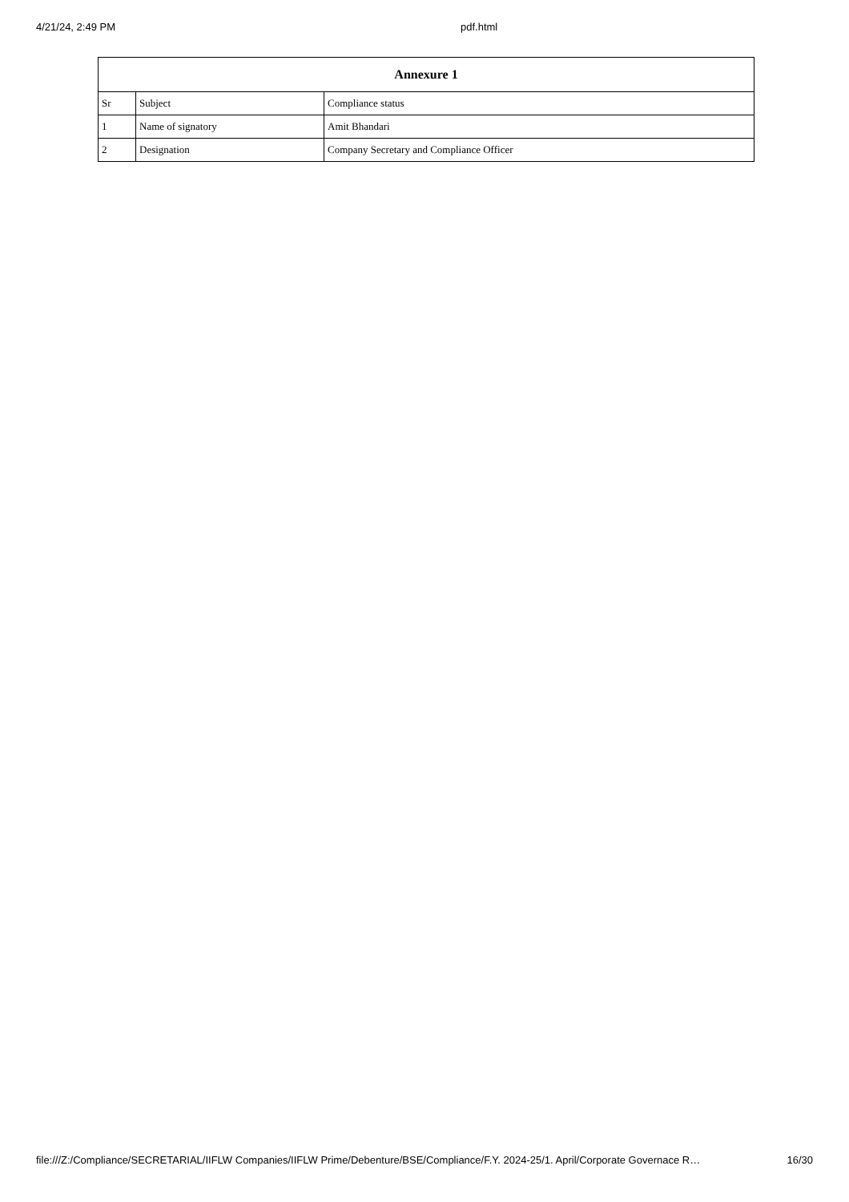4/21/24, 2:49 PM pdf.html
| Annexure 1 | | |
| --- | --- | --- |
| Sr | Subject | Compliance status |
| 1 | Name of signatory | Amit Bhandari |
| 2 | Designation | Company Secretary and Compliance Officer |
file:///Z:/Compliance/SECRETARIAL/IIFLW Companies/IIFLW Prime/Debenture/BSE/Compliance/F.Y. 2024-25/1. April/Corporate Governace R… 16/30